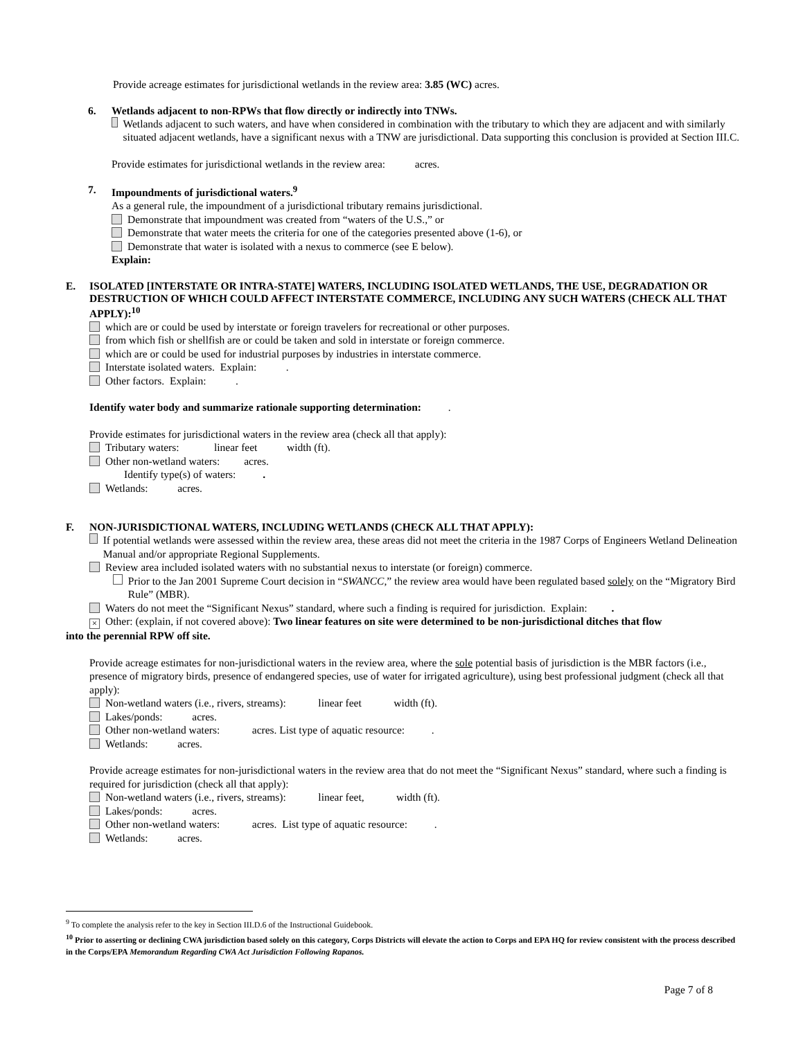Provide acreage estimates for jurisdictional wetlands in the review area: 3.85 (WC) acres.
6. Wetlands adjacent to non-RPWs that flow directly or indirectly into TNWs.
Wetlands adjacent to such waters, and have when considered in combination with the tributary to which they are adjacent and with similarly situated adjacent wetlands, have a significant nexus with a TNW are jurisdictional. Data supporting this conclusion is provided at Section III.C.
Provide estimates for jurisdictional wetlands in the review area: acres.
7. Impoundments of jurisdictional waters.<sup>9</sup>
As a general rule, the impoundment of a jurisdictional tributary remains jurisdictional.
Demonstrate that impoundment was created from “waters of the U.S.,” or
Demonstrate that water meets the criteria for one of the categories presented above (1-6), or
Demonstrate that water is isolated with a nexus to commerce (see E below).
Explain:
E. ISOLATED [INTERSTATE OR INTRA-STATE] WATERS, INCLUDING ISOLATED WETLANDS, THE USE, DEGRADATION OR DESTRUCTION OF WHICH COULD AFFECT INTERSTATE COMMERCE, INCLUDING ANY SUCH WATERS (CHECK ALL THAT APPLY):<sup>10</sup>
which are or could be used by interstate or foreign travelers for recreational or other purposes.
from which fish or shellfish are or could be taken and sold in interstate or foreign commerce.
which are or could be used for industrial purposes by industries in interstate commerce.
Interstate isolated waters. Explain: .
Other factors. Explain: .
Identify water body and summarize rationale supporting determination: .
Provide estimates for jurisdictional waters in the review area (check all that apply):
Tributary waters: linear feet width (ft).
Other non-wetland waters: acres.
Identify type(s) of waters: .
Wetlands: acres.
F. NON-JURISDICTIONAL WATERS, INCLUDING WETLANDS (CHECK ALL THAT APPLY):
If potential wetlands were assessed within the review area, these areas did not meet the criteria in the 1987 Corps of Engineers Wetland Delineation Manual and/or appropriate Regional Supplements.
Review area included isolated waters with no substantial nexus to interstate (or foreign) commerce.
Prior to the Jan 2001 Supreme Court decision in “SWANCC,” the review area would have been regulated based solely on the “Migratory Bird Rule” (MBR).
Waters do not meet the “Significant Nexus” standard, where such a finding is required for jurisdiction. Explain: .
× Other: (explain, if not covered above): Two linear features on site were determined to be non-jurisdictional ditches that flow
into the perennial RPW off site.
Provide acreage estimates for non-jurisdictional waters in the review area, where the sole potential basis of jurisdiction is the MBR factors (i.e., presence of migratory birds, presence of endangered species, use of water for irrigated agriculture), using best professional judgment (check all that apply):
Non-wetland waters (i.e., rivers, streams): linear feet width (ft).
Lakes/ponds: acres.
Other non-wetland waters: acres. List type of aquatic resource: .
Wetlands: acres.
Provide acreage estimates for non-jurisdictional waters in the review area that do not meet the “Significant Nexus” standard, where such a finding is required for jurisdiction (check all that apply):
Non-wetland waters (i.e., rivers, streams): linear feet, width (ft).
Lakes/ponds: acres.
Other non-wetland waters: acres. List type of aquatic resource: .
Wetlands: acres.
<sup>9</sup> To complete the analysis refer to the key in Section III.D.6 of the Instructional Guidebook.
<sup>10</sup> Prior to asserting or declining CWA jurisdiction based solely on this category, Corps Districts will elevate the action to Corps and EPA HQ for review consistent with the process described in the Corps/EPA Memorandum Regarding CWA Act Jurisdiction Following Rapanos.
Page 7 of 8